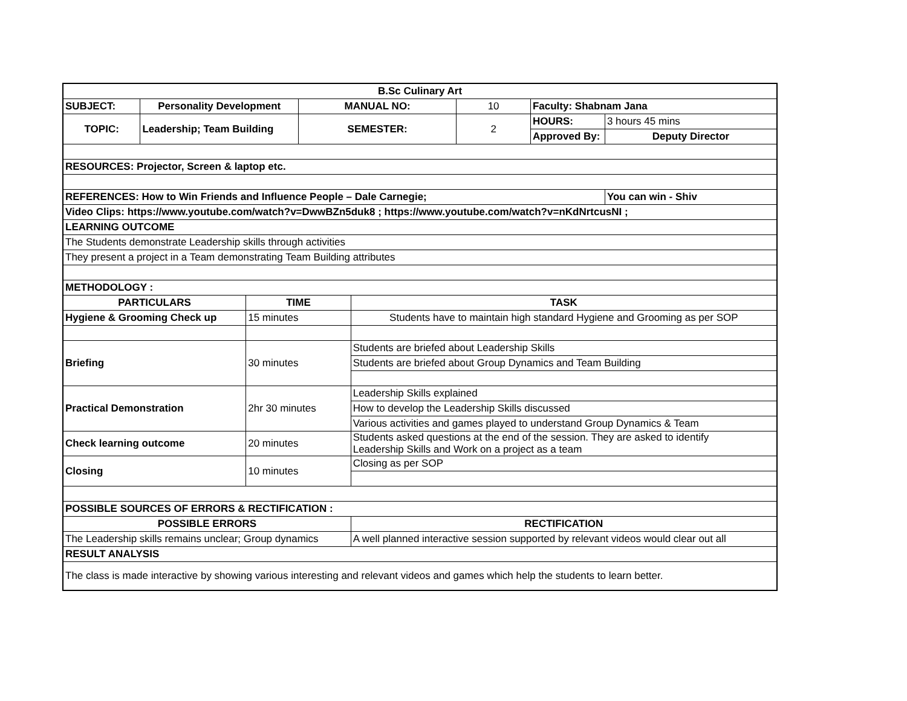| B.Sc Culinary Art | | | | | | | |
| SUBJECT: | Personality Development | | MANUAL NO: | | 10 | Faculty: Shabnam Jana | |
| TOPIC: | Leadership; Team Building | | SEMESTER: | | 2 | HOURS: | 3 hours 45 mins |
| | | | | | | Approved By: | Deputy Director |
| RESOURCES: Projector, Screen & laptop etc. | | | | | | | |
| REFERENCES: How to Win Friends and Influence People – Dale Carnegie; | | | | | | | You can win - Shiv |
| Video Clips: https://www.youtube.com/watch?v=DwwBZn5duk8 ; https://www.youtube.com/watch?v=nKdNrtcusNI ; | | | | | | | |
| LEARNING OUTCOME | | | | | | | |
| The Students demonstrate Leadership skills through activities | | | | | | | |
| They present a project in a Team demonstrating Team Building attributes | | | | | | | |
| METHODOLOGY : | | | | | | | |
| PARTICULARS | | TIME | | TASK | | | |
| Hygiene & Grooming Check up | | 15 minutes | | Students have to maintain high standard Hygiene and Grooming as per SOP | | | |
| Briefing | | 30 minutes | | Students are briefed about Leadership Skills | | | |
| | | | | Students are briefed about Group Dynamics and Team Building | | | |
| Practical Demonstration | | 2hr 30 minutes | | Leadership Skills explained | | | |
| | | | | How to develop the Leadership Skills discussed | | | |
| | | | | Various activities and games played to understand Group Dynamics & Team | | | |
| Check learning outcome | | 20 minutes | | Students asked questions at the end of the session. They are asked to identify Leadership Skills and Work on a project as a team | | | |
| Closing | | 10 minutes | | Closing as per SOP | | | |
| POSSIBLE SOURCES OF ERRORS & RECTIFICATION : | | | | | | | |
| POSSIBLE ERRORS | | | | RECTIFICATION | | | |
| The Leadership skills remains unclear; Group dynamics | | | | A well planned interactive session supported by relevant videos would clear out all | | | |
| RESULT ANALYSIS | | | | | | | |
| The class is made interactive by showing various interesting and relevant videos and games which help the students to learn better. | | | | | | | |